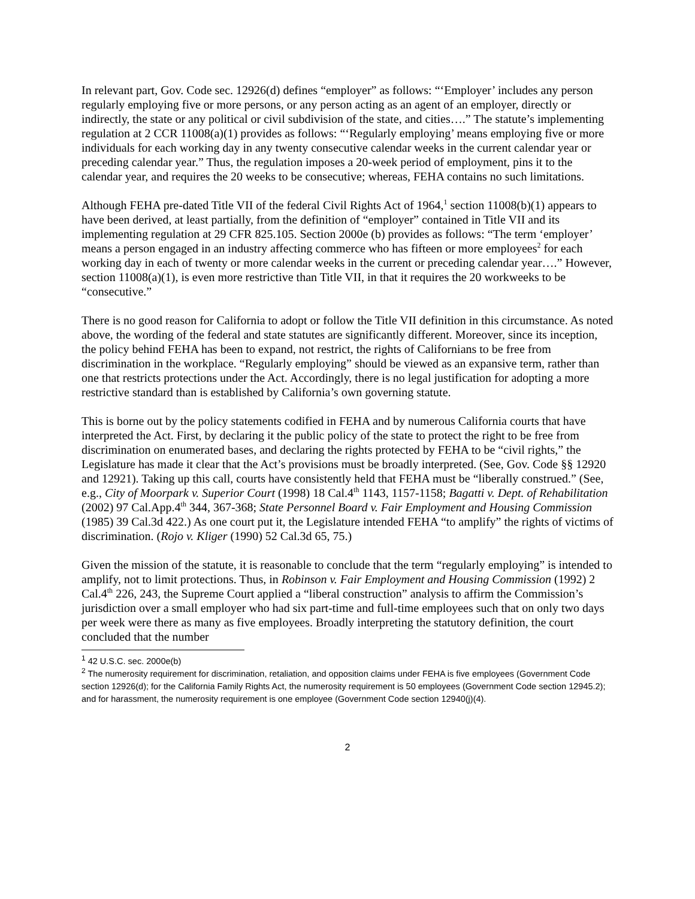In relevant part, Gov. Code sec. 12926(d) defines “employer” as follows: “‘Employer’ includes any person regularly employing five or more persons, or any person acting as an agent of an employer, directly or indirectly, the state or any political or civil subdivision of the state, and cities….” The statute’s implementing regulation at 2 CCR 11008(a)(1) provides as follows: “‘Regularly employing’ means employing five or more individuals for each working day in any twenty consecutive calendar weeks in the current calendar year or preceding calendar year.” Thus, the regulation imposes a 20-week period of employment, pins it to the calendar year, and requires the 20 weeks to be consecutive; whereas, FEHA contains no such limitations.
Although FEHA pre-dated Title VII of the federal Civil Rights Act of 1964,<sup>1</sup> section 11008(b)(1) appears to have been derived, at least partially, from the definition of “employer” contained in Title VII and its implementing regulation at 29 CFR 825.105. Section 2000e (b) provides as follows: “The term ‘employer’ means a person engaged in an industry affecting commerce who has fifteen or more employees<sup>2</sup> for each working day in each of twenty or more calendar weeks in the current or preceding calendar year….” However, section 11008(a)(1), is even more restrictive than Title VII, in that it requires the 20 workweeks to be “consecutive.”
There is no good reason for California to adopt or follow the Title VII definition in this circumstance. As noted above, the wording of the federal and state statutes are significantly different. Moreover, since its inception, the policy behind FEHA has been to expand, not restrict, the rights of Californians to be free from discrimination in the workplace. “Regularly employing” should be viewed as an expansive term, rather than one that restricts protections under the Act. Accordingly, there is no legal justification for adopting a more restrictive standard than is established by California’s own governing statute.
This is borne out by the policy statements codified in FEHA and by numerous California courts that have interpreted the Act. First, by declaring it the public policy of the state to protect the right to be free from discrimination on enumerated bases, and declaring the rights protected by FEHA to be “civil rights,” the Legislature has made it clear that the Act’s provisions must be broadly interpreted. (See, Gov. Code §§ 12920 and 12921). Taking up this call, courts have consistently held that FEHA must be “liberally construed.” (See, e.g., City of Moorpark v. Superior Court (1998) 18 Cal.4<sup>th</sup> 1143, 1157-1158; Bagatti v. Dept. of Rehabilitation (2002) 97 Cal.App.4<sup>th</sup> 344, 367-368; State Personnel Board v. Fair Employment and Housing Commission (1985) 39 Cal.3d 422.) As one court put it, the Legislature intended FEHA “to amplify” the rights of victims of discrimination. (Rojo v. Kliger (1990) 52 Cal.3d 65, 75.)
Given the mission of the statute, it is reasonable to conclude that the term “regularly employing” is intended to amplify, not to limit protections. Thus, in Robinson v. Fair Employment and Housing Commission (1992) 2 Cal.4<sup>th</sup> 226, 243, the Supreme Court applied a “liberal construction” analysis to affirm the Commission’s jurisdiction over a small employer who had six part-time and full-time employees such that on only two days per week were there as many as five employees. Broadly interpreting the statutory definition, the court concluded that the number
<sup>1</sup> 42 U.S.C. sec. 2000e(b)
<sup>2</sup> The numerosity requirement for discrimination, retaliation, and opposition claims under FEHA is five employees (Government Code section 12926(d); for the California Family Rights Act, the numerosity requirement is 50 employees (Government Code section 12945.2); and for harassment, the numerosity requirement is one employee (Government Code section 12940(j)(4).
2